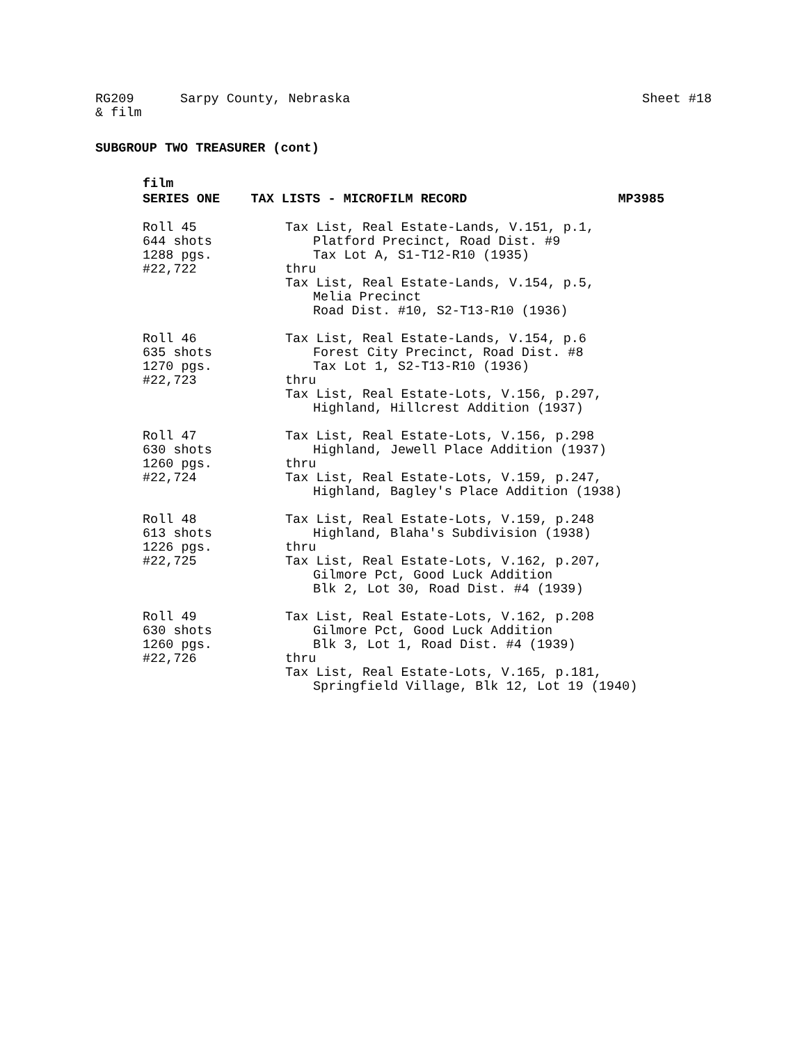RG209 Sarpy County, Nebraska Sheet #18
& film
SUBGROUP TWO TREASURER (cont)
film
SERIES ONE TAX LISTS - MICROFILM RECORD MP3985
Roll 45
644 shots
1288 pgs.
#22,722
Tax List, Real Estate-Lands, V.151, p.1,
Platford Precinct, Road Dist. #9
Tax Lot A, S1-T12-R10 (1935)
thru
Tax List, Real Estate-Lands, V.154, p.5,
Melia Precinct
Road Dist. #10, S2-T13-R10 (1936)
Roll 46
635 shots
1270 pgs.
#22,723
Tax List, Real Estate-Lands, V.154, p.6
Forest City Precinct, Road Dist. #8
Tax Lot 1, S2-T13-R10 (1936)
thru
Tax List, Real Estate-Lots, V.156, p.297,
Highland, Hillcrest Addition (1937)
Roll 47
630 shots
1260 pgs.
#22,724
Tax List, Real Estate-Lots, V.156, p.298
Highland, Jewell Place Addition (1937)
thru
Tax List, Real Estate-Lots, V.159, p.247,
Highland, Bagley's Place Addition (1938)
Roll 48
613 shots
1226 pgs.
#22,725
Tax List, Real Estate-Lots, V.159, p.248
Highland, Blaha's Subdivision (1938)
thru
Tax List, Real Estate-Lots, V.162, p.207,
Gilmore Pct, Good Luck Addition
Blk 2, Lot 30, Road Dist. #4 (1939)
Roll 49
630 shots
1260 pgs.
#22,726
Tax List, Real Estate-Lots, V.162, p.208
Gilmore Pct, Good Luck Addition
Blk 3, Lot 1, Road Dist. #4 (1939)
thru
Tax List, Real Estate-Lots, V.165, p.181,
Springfield Village, Blk 12, Lot 19 (1940)